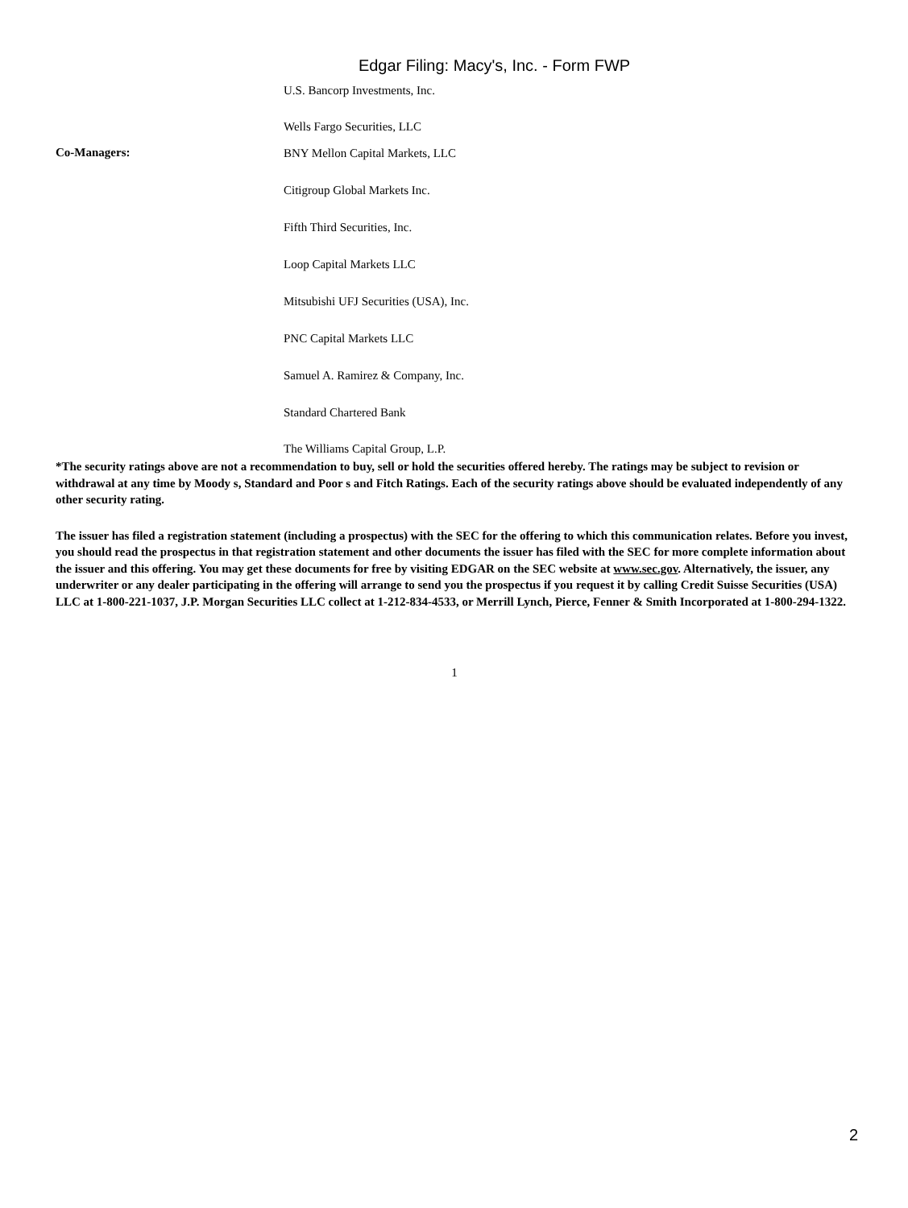Edgar Filing: Macy's, Inc. - Form FWP
U.S. Bancorp Investments, Inc.
Wells Fargo Securities, LLC
Co-Managers:
BNY Mellon Capital Markets, LLC
Citigroup Global Markets Inc.
Fifth Third Securities, Inc.
Loop Capital Markets LLC
Mitsubishi UFJ Securities (USA), Inc.
PNC Capital Markets LLC
Samuel A. Ramirez & Company, Inc.
Standard Chartered Bank
The Williams Capital Group, L.P.
*The security ratings above are not a recommendation to buy, sell or hold the securities offered hereby. The ratings may be subject to revision or withdrawal at any time by Moody s, Standard and Poor s and Fitch Ratings. Each of the security ratings above should be evaluated independently of any other security rating.
The issuer has filed a registration statement (including a prospectus) with the SEC for the offering to which this communication relates. Before you invest, you should read the prospectus in that registration statement and other documents the issuer has filed with the SEC for more complete information about the issuer and this offering. You may get these documents for free by visiting EDGAR on the SEC website at www.sec.gov. Alternatively, the issuer, any underwriter or any dealer participating in the offering will arrange to send you the prospectus if you request it by calling Credit Suisse Securities (USA) LLC at 1-800-221-1037, J.P. Morgan Securities LLC collect at 1-212-834-4533, or Merrill Lynch, Pierce, Fenner & Smith Incorporated at 1-800-294-1322.
1
2